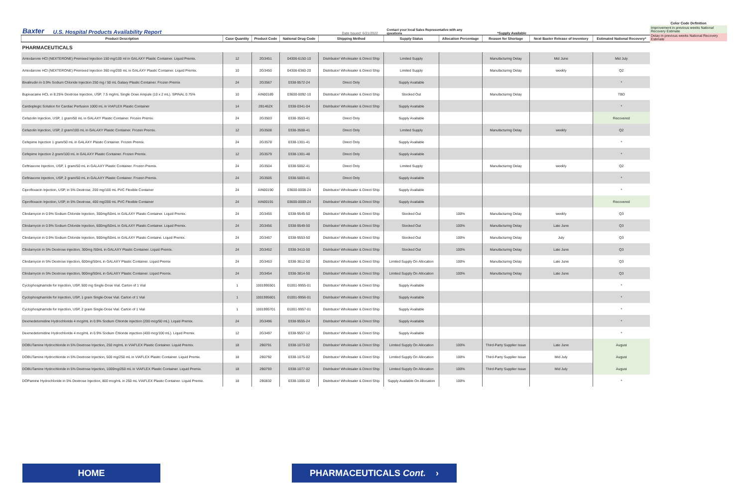Baxter U.S. Hospital Products Availability Report Date Issued: 6/21/2022 Contact your local Sales Representative with any questions *Supply Available
Color Code Definition
Improvement in previous weeks National Recovery Estimate
Delay in previous weeks National Recovery Estimate
| Product Description | Case Quantity | Product Code | National Drug Code | Shipping Method | Supply Status | Allocation Percentage | Reason for Shortage | Next Baxter Release of Inventory | Estimated National Recovery* |
| --- | --- | --- | --- | --- | --- | --- | --- | --- | --- |
| PHARMACEUTICALS | | | | | | | | | |
| Amiodarone HCl (NEXTERONE) Premixed Injection 150 mg/100 ml in GALAXY Plastic Container. Liquid Premix. | 12 | 2G3451 | 04306-6150-10 | Distributor/ Wholesaler & Direct Ship | Limited Supply | | Manufacturing Delay | Mid June | Mid July |
| Amiodarone HCl (NEXTERONE) Premixed Injection 360 mg/200 mL in GALAXY Plastic Container. Liquid Premix. | 10 | 2G3450 | 04306-6360-20 | Distributor/ Wholesaler & Direct Ship | Limited Supply | | Manufacturing Delay | weekly | Q2 |
| Bivalirudin in 0.9% Sodium Chloride Injection 250 mg / 50 mL Galaxy Plastic Container. Frozen Premix | 24 | 2G3567 | 0338-9572-24 | Direct Only | Supply Available | | | | * |
| Bupivacaine HCL in 8.25% Dextrose Injection, USP, 7.5 mg/mL Single Dose Ampule (10 x 2 mL). SPINAL 0.75% | 10 | AIN00189 | 03600-0092-10 | Distributor/ Wholesaler & Direct Ship | Stocked Out | | Manufacturing Delay | | TBD |
| Cardioplegic Solution for Cardiac Perfusion 1000 mL in VIAFLEX Plastic Container | 14 | 2B1462X | 0338-0341-04 | Distributor/ Wholesaler & Direct Ship | Supply Available | | | | * |
| Cefazolin Injection, USP, 1 gram/50 mL in GALAXY Plastic Container. Frozen Premix. | 24 | 2G3503 | 0338-3503-41 | Direct Only | Supply Available | | | | Recovered |
| Cefazolin Injection, USP, 2 gram/100 mL in GALAXY Plastic Container. Frozen Premix. | 12 | 2G3508 | 0338-3508-41 | Direct Only | Limited Supply | | Manufacturing Delay | weekly | Q2 |
| Cefepime Injection 1 gram/50 mL in GALAXY Plastic Container. Frozen Premix. | 24 | 2G3578 | 0338-1301-41 | Direct Only | Supply Available | | | | * |
| Cefepime Injection 2 gram/100 mL in GALAXY Plastic Container. Frozen Premix. | 12 | 2G3579 | 0338-1301-48 | Direct Only | Supply Available | | | | * |
| Ceftriaxone Injection, USP, 1 gram/50 mL in GALAXY Plastic Container. Frozen Premix. | 24 | 2G3504 | 0338-5002-41 | Direct Only | Limited Supply | | Manufacturing Delay | weekly | Q2 |
| Ceftriaxone Injection, USP, 2 gram/50 mL in GALAXY Plastic Container. Frozen Premix. | 24 | 2G3505 | 0338-5003-41 | Direct Only | Supply Available | | | | * |
| Ciprofloxacin Injection, USP, in 5% Dextrose, 200 mg/100 mL PVC Flexible Container | 24 | AIN00190 | 03600-0008-24 | Distributor/ Wholesaler & Direct Ship | Supply Available | | | | * |
| Ciprofloxacin Injection, USP, in 5% Dextrose, 400 mg/200 mL PVC Flexible Container | 24 | AIN00191 | 03600-0009-24 | Distributor/ Wholesaler & Direct Ship | Supply Available | | | | Recovered |
| Clindamycin in 0.9% Sodium Chloride Injection, 300mg/50mL in GALAXY Plastic Container. Liquid Premix. | 24 | 2G3455 | 0338-9545-50 | Distributor/ Wholesaler & Direct Ship | Stocked Out | 100% | Manufacturing Delay | weekly | Q3 |
| Clindamycin in 0.9% Sodium Chloride Injection, 600mg/50mL in GALAXY Plastic Container. Liquid Premix. | 24 | 2G3456 | 0338-9549-50 | Distributor/ Wholesaler & Direct Ship | Stocked Out | 100% | Manufacturing Delay | Late June | Q3 |
| Clindamycin in 0.9% Sodium Chloride Injection, 900mg/50mL in GALAXY Plastic Containe. Liquid Premix. | 24 | 2G3457 | 0338-9553-50 | Distributor/ Wholesaler & Direct Ship | Stocked Out | 100% | Manufacturing Delay | July | Q3 |
| Clindamycin in 5% Dextrose Injection, 300mg /50mL in GALAXY Plastic Container. Liquid Premix. | 24 | 2G3452 | 0338-3410-50 | Distributor/ Wholesaler & Direct Ship | Stocked Out | 100% | Manufacturing Delay | Late June | Q3 |
| Clindamycin in 5% Dextrose Injection, 600mg/50mL in GALAXY Plastic Container. Liquid Premix | 24 | 2G3453 | 0338-3612-50 | Distributor/ Wholesaler & Direct Ship | Limited Supply On Allocation | 100% | Manufacturing Delay | Late June | Q3 |
| Clindamycin in 5% Dextrose Injection, 900mg/50mL in GALAXY Plastic Container. Liquid Premix. | 24 | 2G3454 | 0338-3814-50 | Distributor/ Wholesaler & Direct Ship | Limited Supply On Allocation | 100% | Manufacturing Delay | Late June | Q3 |
| Cyclophosphamide for Injection, USP, 500 mg Single-Dose Vial. Carton of 1 Vial | 1 | 1001995501 | 01001-9955-01 | Distributor/ Wholesaler & Direct Ship | Supply Available | | | | * |
| Cyclophosphamide for Injection, USP, 1 gram Single-Dose Vial. Carton of 1 Vial | 1 | 1001995601 | 01001-9956-01 | Distributor/ Wholesaler & Direct Ship | Supply Available | | | | * |
| Cyclophosphamide for Injection, USP, 2 gram Single-Dose Vial. Carton of 1 Vial | 1 | 1001995701 | 01001-9957-01 | Distributor/ Wholesaler & Direct Ship | Supply Available | | | | * |
| Dexmedetomidine Hydrochloride 4 mcg/mL in 0.9% Sodium Chloride injection (200 mcg/50 mL). Liquid Premix. | 24 | 2G3496 | 0338-9555-24 | Distributor/ Wholesaler & Direct Ship | Supply Available | | | | * |
| Dexmedetomidine Hydrochloride 4 mcg/mL in 0.9% Sodium Chloride injection (400 mcg/100 mL). Liquid Premix. | 12 | 2G3497 | 0338-9557-12 | Distributor/ Wholesaler & Direct Ship | Supply Available | | | | * |
| DOBUTamine Hydrochloride in 5% Dextrose Injection, 250 mg/mL in VIAFLEX Plastic Container. Liquid Premix. | 18 | 2B0791 | 0338-1073-02 | Distributor/ Wholesaler & Direct Ship | Limited Supply On Allocation | 100% | Third-Party Supplier Issue | Late June | August |
| DOBUTamine Hydrochloride in 5% Dextrose Injection, 500 mg/250 mL in VIAFLEX Plastic Container. Liquid Premix. | 18 | 2B0792 | 0338-1075-02 | Distributor/ Wholesaler & Direct Ship | Limited Supply On Allocation | 100% | Third-Party Supplier Issue | Mid July | August |
| DOBUTamine Hydrochloride in 5% Dextrose Injection, 1000mg/250 mL in VIAFLEX Plastic Container. Liquid Premix. | 18 | 2B0793 | 0338-1077-02 | Distributor/ Wholesaler & Direct Ship | Limited Supply On Allocation | 100% | Third-Party Supplier Issue | Mid July | August |
| DOPamine Hydrochloride in 5% Dextrose Injection, 800 mcg/mL in 250 mL VIAFLEX Plastic Container. Liquid Premix. | 18 | 2B0832 | 0338-1005-02 | Distributor/ Wholesaler & Direct Ship | Supply Available On Allocation | 100% | | | * |
HOME PHARMACEUTICALS Cont. ›